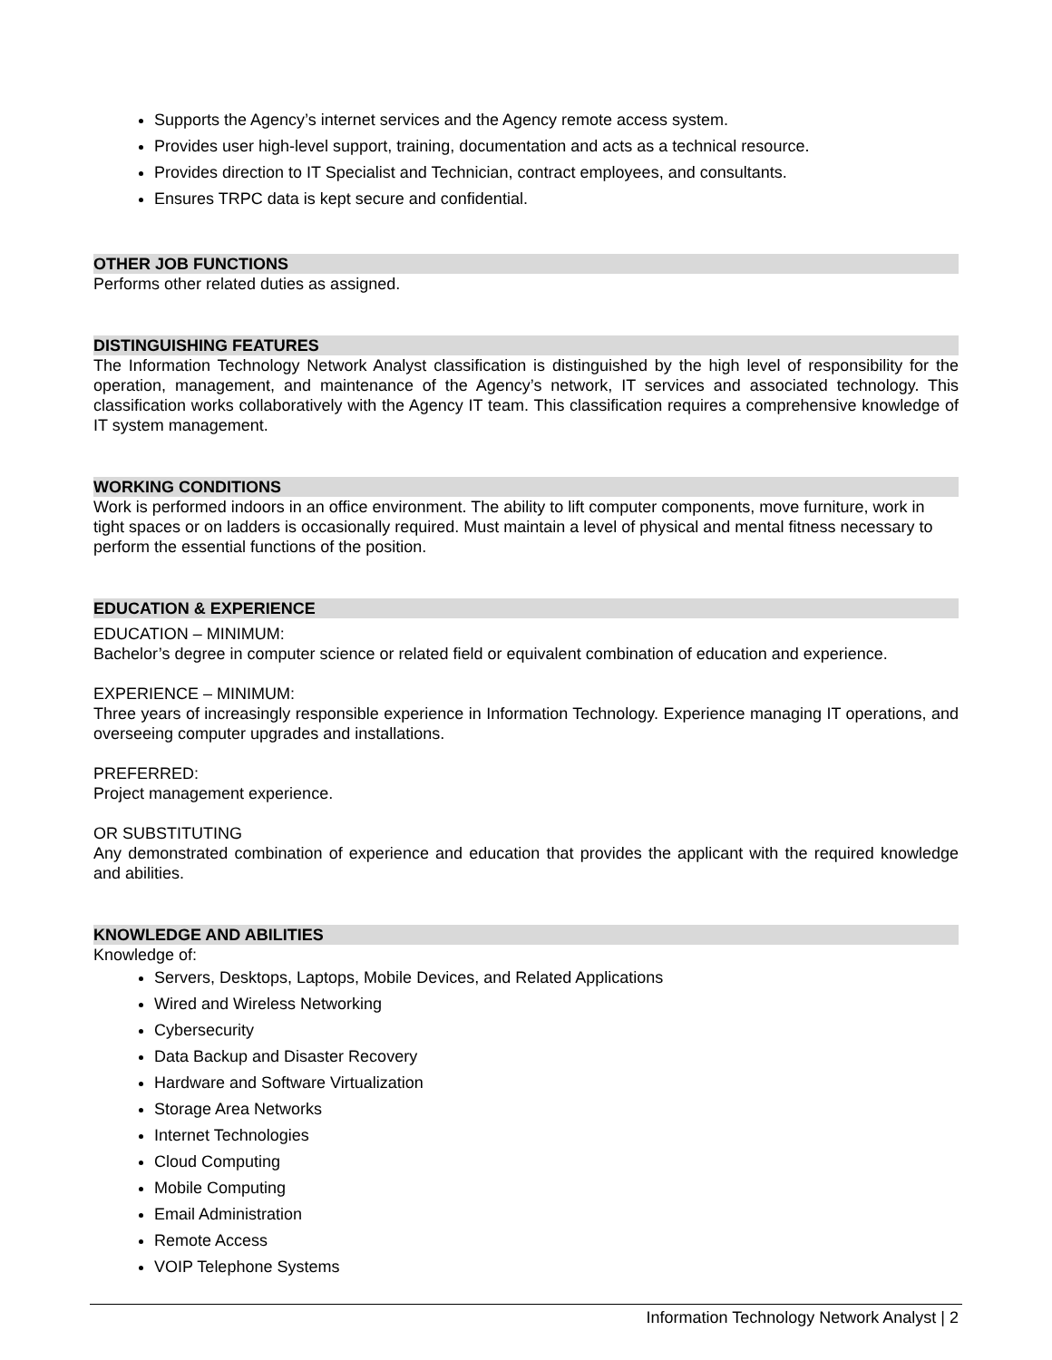Supports the Agency’s internet services and the Agency remote access system.
Provides user high-level support, training, documentation and acts as a technical resource.
Provides direction to IT Specialist and Technician, contract employees, and consultants.
Ensures TRPC data is kept secure and confidential.
OTHER JOB FUNCTIONS
Performs other related duties as assigned.
DISTINGUISHING FEATURES
The Information Technology Network Analyst classification is distinguished by the high level of responsibility for the operation, management, and maintenance of the Agency’s network, IT services and associated technology. This classification works collaboratively with the Agency IT team. This classification requires a comprehensive knowledge of IT system management.
WORKING CONDITIONS
Work is performed indoors in an office environment. The ability to lift computer components, move furniture, work in tight spaces or on ladders is occasionally required. Must maintain a level of physical and mental fitness necessary to perform the essential functions of the position.
EDUCATION & EXPERIENCE
EDUCATION – MINIMUM:
Bachelor’s degree in computer science or related field or equivalent combination of education and experience.
EXPERIENCE – MINIMUM:
Three years of increasingly responsible experience in Information Technology. Experience managing IT operations, and overseeing computer upgrades and installations.
PREFERRED:
Project management experience.
OR SUBSTITUTING
Any demonstrated combination of experience and education that provides the applicant with the required knowledge and abilities.
KNOWLEDGE AND ABILITIES
Knowledge of:
Servers, Desktops, Laptops, Mobile Devices, and Related Applications
Wired and Wireless Networking
Cybersecurity
Data Backup and Disaster Recovery
Hardware and Software Virtualization
Storage Area Networks
Internet Technologies
Cloud Computing
Mobile Computing
Email Administration
Remote Access
VOIP Telephone Systems
Information Technology Network Analyst | 2